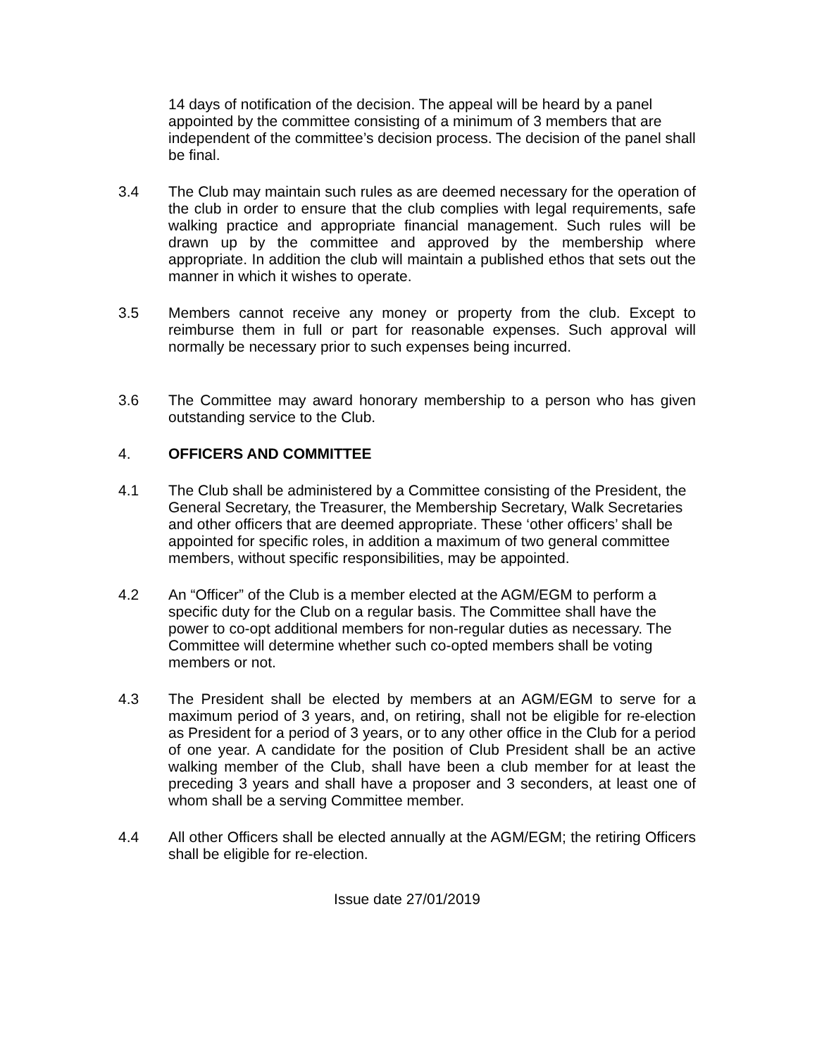14 days of notification of the decision. The appeal will be heard by a panel appointed by the committee consisting of a minimum of 3 members that are independent of the committee’s decision process. The decision of the panel shall be final.
3.4 The Club may maintain such rules as are deemed necessary for the operation of the club in order to ensure that the club complies with legal requirements, safe walking practice and appropriate financial management. Such rules will be drawn up by the committee and approved by the membership where appropriate. In addition the club will maintain a published ethos that sets out the manner in which it wishes to operate.
3.5 Members cannot receive any money or property from the club. Except to reimburse them in full or part for reasonable expenses. Such approval will normally be necessary prior to such expenses being incurred.
3.6 The Committee may award honorary membership to a person who has given outstanding service to the Club.
4. OFFICERS AND COMMITTEE
4.1 The Club shall be administered by a Committee consisting of the President, the General Secretary, the Treasurer, the Membership Secretary, Walk Secretaries and other officers that are deemed appropriate. These ‘other officers’ shall be appointed for specific roles, in addition a maximum of two general committee members, without specific responsibilities, may be appointed.
4.2 An “Officer” of the Club is a member elected at the AGM/EGM to perform a specific duty for the Club on a regular basis. The Committee shall have the power to co-opt additional members for non-regular duties as necessary. The Committee will determine whether such co-opted members shall be voting members or not.
4.3 The President shall be elected by members at an AGM/EGM to serve for a maximum period of 3 years, and, on retiring, shall not be eligible for re-election as President for a period of 3 years, or to any other office in the Club for a period of one year. A candidate for the position of Club President shall be an active walking member of the Club, shall have been a club member for at least the preceding 3 years and shall have a proposer and 3 seconders, at least one of whom shall be a serving Committee member.
4.4 All other Officers shall be elected annually at the AGM/EGM; the retiring Officers shall be eligible for re-election.
Issue date 27/01/2019